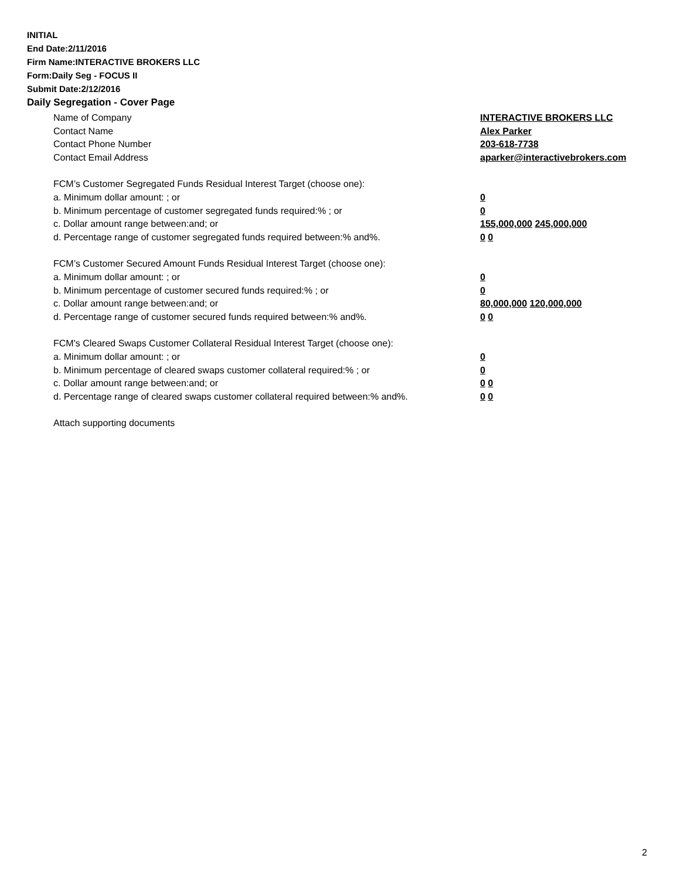INITIAL
End Date:2/11/2016
Firm Name:INTERACTIVE BROKERS LLC
Form:Daily Seg - FOCUS II
Submit Date:2/12/2016
Daily Segregation - Cover Page
Name of Company INTERACTIVE BROKERS LLC
Contact Name Alex Parker
Contact Phone Number 203-618-7738
Contact Email Address aparker@interactivebrokers.com
FCM’s Customer Segregated Funds Residual Interest Target (choose one):
a. Minimum dollar amount: ; or 0
b. Minimum percentage of customer segregated funds required:% ; or 0
c. Dollar amount range between:and; or 155,000,000 245,000,000
d. Percentage range of customer segregated funds required between:% and%. 0 0
FCM’s Customer Secured Amount Funds Residual Interest Target (choose one):
a. Minimum dollar amount: ; or 0
b. Minimum percentage of customer secured funds required:% ; or 0
c. Dollar amount range between:and; or 80,000,000 120,000,000
d. Percentage range of customer secured funds required between:% and%. 0 0
FCM's Cleared Swaps Customer Collateral Residual Interest Target (choose one):
a. Minimum dollar amount: ; or 0
b. Minimum percentage of cleared swaps customer collateral required:% ; or 0
c. Dollar amount range between:and; or 0 0
d. Percentage range of cleared swaps customer collateral required between:% and%. 0 0
Attach supporting documents
2